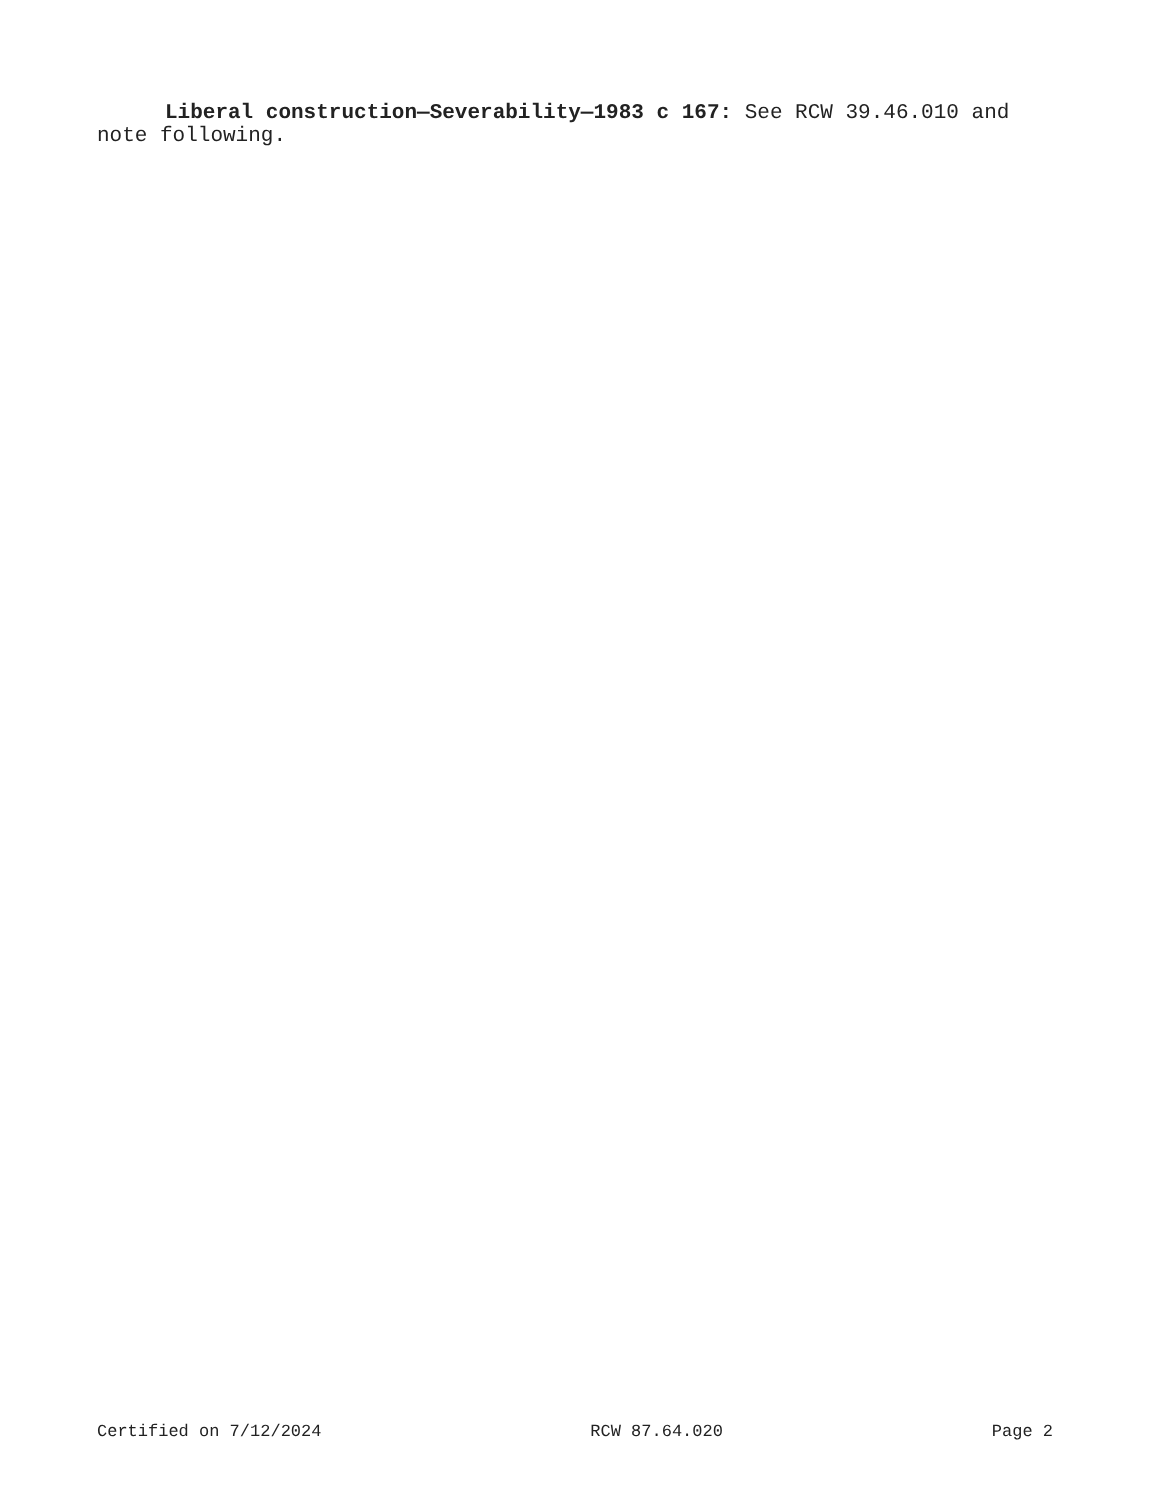Liberal construction—Severability—1983 c 167: See RCW 39.46.010 and note following.
Certified on 7/12/2024 RCW 87.64.020 Page 2